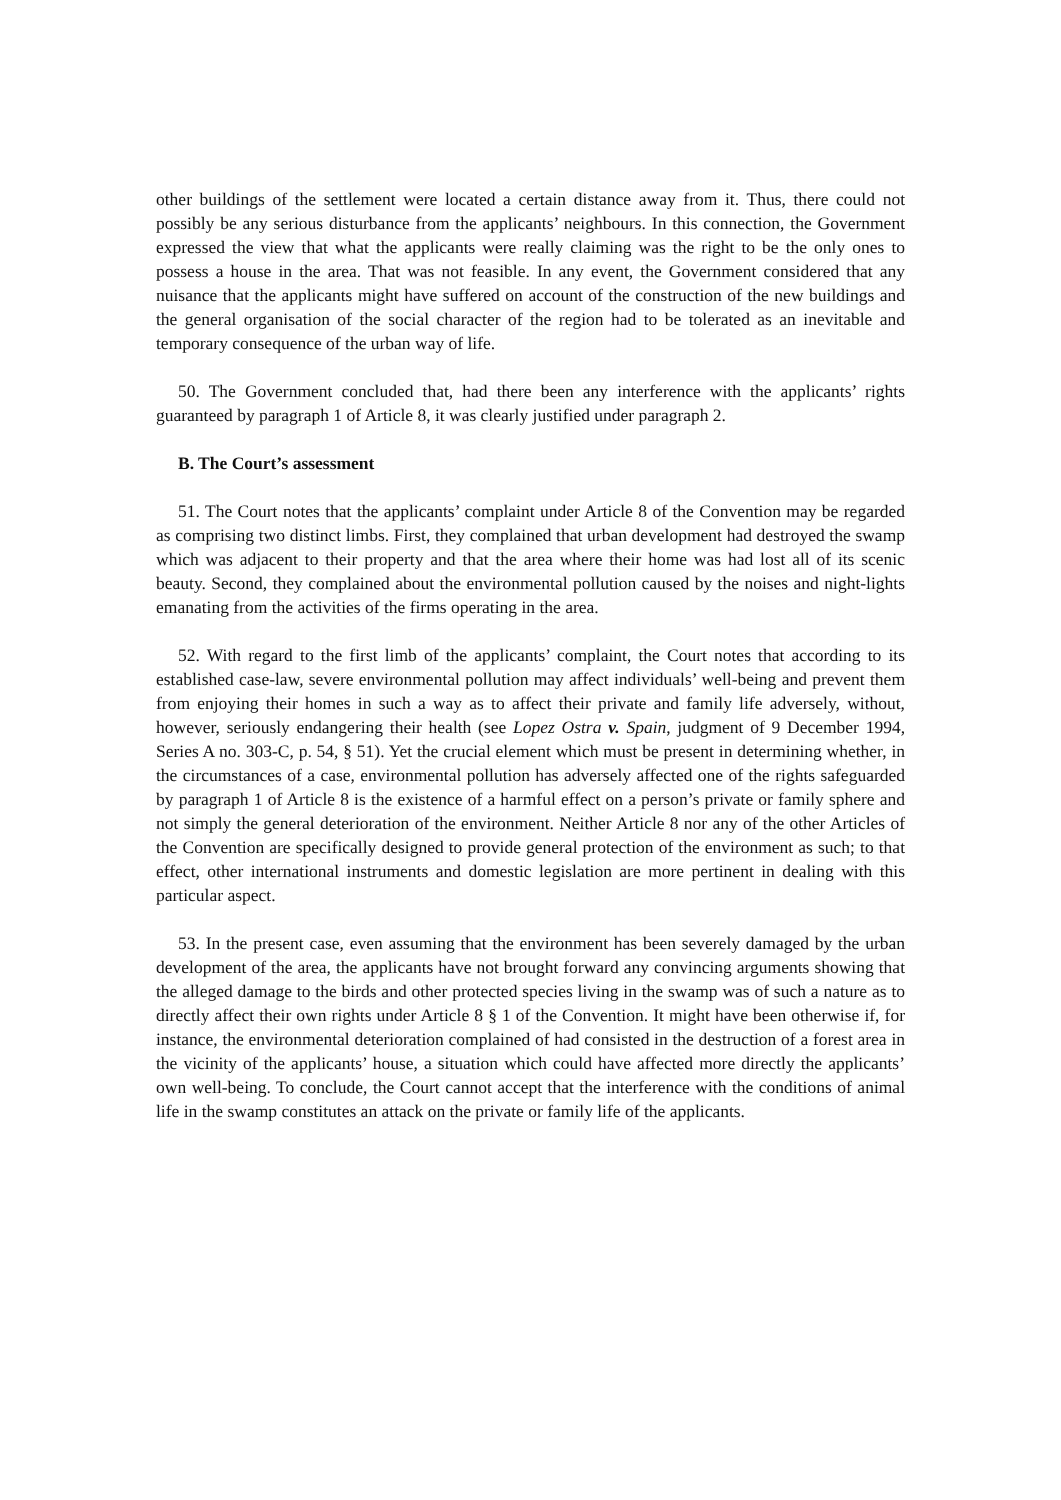other buildings of the settlement were located a certain distance away from it. Thus, there could not possibly be any serious disturbance from the applicants’ neighbours. In this connection, the Government expressed the view that what the applicants were really claiming was the right to be the only ones to possess a house in the area. That was not feasible. In any event, the Government considered that any nuisance that the applicants might have suffered on account of the construction of the new buildings and the general organisation of the social character of the region had to be tolerated as an inevitable and temporary consequence of the urban way of life.
50. The Government concluded that, had there been any interference with the applicants’ rights guaranteed by paragraph 1 of Article 8, it was clearly justified under paragraph 2.
B. The Court’s assessment
51. The Court notes that the applicants’ complaint under Article 8 of the Convention may be regarded as comprising two distinct limbs. First, they complained that urban development had destroyed the swamp which was adjacent to their property and that the area where their home was had lost all of its scenic beauty. Second, they complained about the environmental pollution caused by the noises and night-lights emanating from the activities of the firms operating in the area.
52. With regard to the first limb of the applicants’ complaint, the Court notes that according to its established case-law, severe environmental pollution may affect individuals’ well-being and prevent them from enjoying their homes in such a way as to affect their private and family life adversely, without, however, seriously endangering their health (see Lopez Ostra v. Spain, judgment of 9 December 1994, Series A no. 303-C, p. 54, § 51). Yet the crucial element which must be present in determining whether, in the circumstances of a case, environmental pollution has adversely affected one of the rights safeguarded by paragraph 1 of Article 8 is the existence of a harmful effect on a person’s private or family sphere and not simply the general deterioration of the environment. Neither Article 8 nor any of the other Articles of the Convention are specifically designed to provide general protection of the environment as such; to that effect, other international instruments and domestic legislation are more pertinent in dealing with this particular aspect.
53. In the present case, even assuming that the environment has been severely damaged by the urban development of the area, the applicants have not brought forward any convincing arguments showing that the alleged damage to the birds and other protected species living in the swamp was of such a nature as to directly affect their own rights under Article 8 § 1 of the Convention. It might have been otherwise if, for instance, the environmental deterioration complained of had consisted in the destruction of a forest area in the vicinity of the applicants’ house, a situation which could have affected more directly the applicants’ own well-being. To conclude, the Court cannot accept that the interference with the conditions of animal life in the swamp constitutes an attack on the private or family life of the applicants.